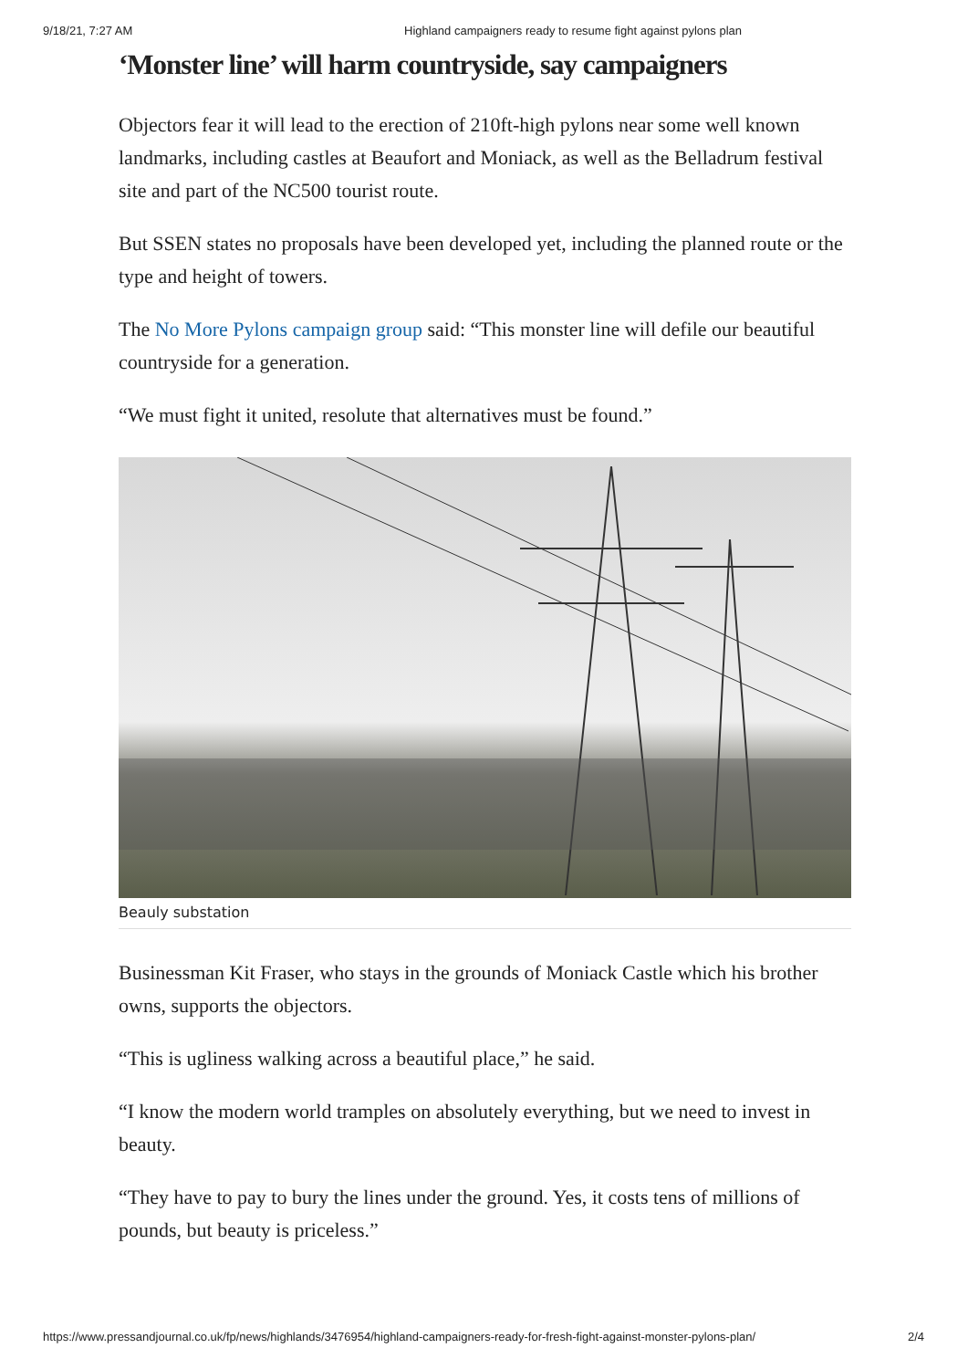9/18/21, 7:27 AM Highland campaigners ready to resume fight against pylons plan
‘Monster line’ will harm countryside, say campaigners
Objectors fear it will lead to the erection of 210ft-high pylons near some well known landmarks, including castles at Beaufort and Moniack, as well as the Belladrum festival site and part of the NC500 tourist route.
But SSEN states no proposals have been developed yet, including the planned route or the type and height of towers.
The No More Pylons campaign group said: “This monster line will defile our beautiful countryside for a generation.
“We must fight it united, resolute that alternatives must be found.”
Beauly substation
Businessman Kit Fraser, who stays in the grounds of Moniack Castle which his brother owns, supports the objectors.
“This is ugliness walking across a beautiful place,” he said.
“I know the modern world tramples on absolutely everything, but we need to invest in beauty.
“They have to pay to bury the lines under the ground. Yes, it costs tens of millions of pounds, but beauty is priceless.”
https://www.pressandjournal.co.uk/fp/news/highlands/3476954/highland-campaigners-ready-for-fresh-fight-against-monster-pylons-plan/ 2/4